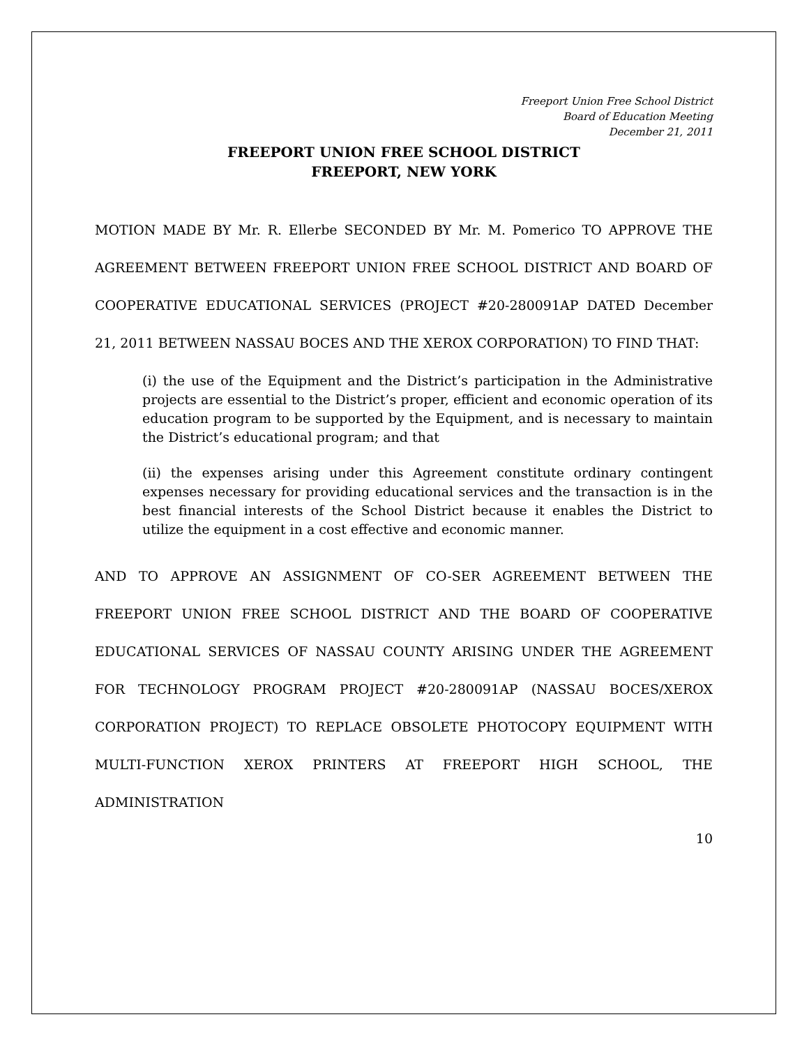Freeport Union Free School District
Board of Education Meeting
December 21, 2011
FREEPORT UNION FREE SCHOOL DISTRICT
FREEPORT, NEW YORK
MOTION MADE BY Mr. R. Ellerbe SECONDED BY Mr. M. Pomerico TO APPROVE THE AGREEMENT BETWEEN FREEPORT UNION FREE SCHOOL DISTRICT AND BOARD OF COOPERATIVE EDUCATIONAL SERVICES (PROJECT #20-280091AP DATED December 21, 2011 BETWEEN NASSAU BOCES AND THE XEROX CORPORATION) TO FIND THAT:
(i) the use of the Equipment and the District’s participation in the Administrative projects are essential to the District’s proper, efficient and economic operation of its education program to be supported by the Equipment, and is necessary to maintain the District’s educational program; and that
(ii) the expenses arising under this Agreement constitute ordinary contingent expenses necessary for providing educational services and the transaction is in the best financial interests of the School District because it enables the District to utilize the equipment in a cost effective and economic manner.
AND TO APPROVE AN ASSIGNMENT OF CO-SER AGREEMENT BETWEEN THE FREEPORT UNION FREE SCHOOL DISTRICT AND THE BOARD OF COOPERATIVE EDUCATIONAL SERVICES OF NASSAU COUNTY ARISING UNDER THE AGREEMENT FOR TECHNOLOGY PROGRAM PROJECT #20-280091AP (NASSAU BOCES/XEROX CORPORATION PROJECT) TO REPLACE OBSOLETE PHOTOCOPY EQUIPMENT WITH MULTI-FUNCTION XEROX PRINTERS AT FREEPORT HIGH SCHOOL, THE ADMINISTRATION
10